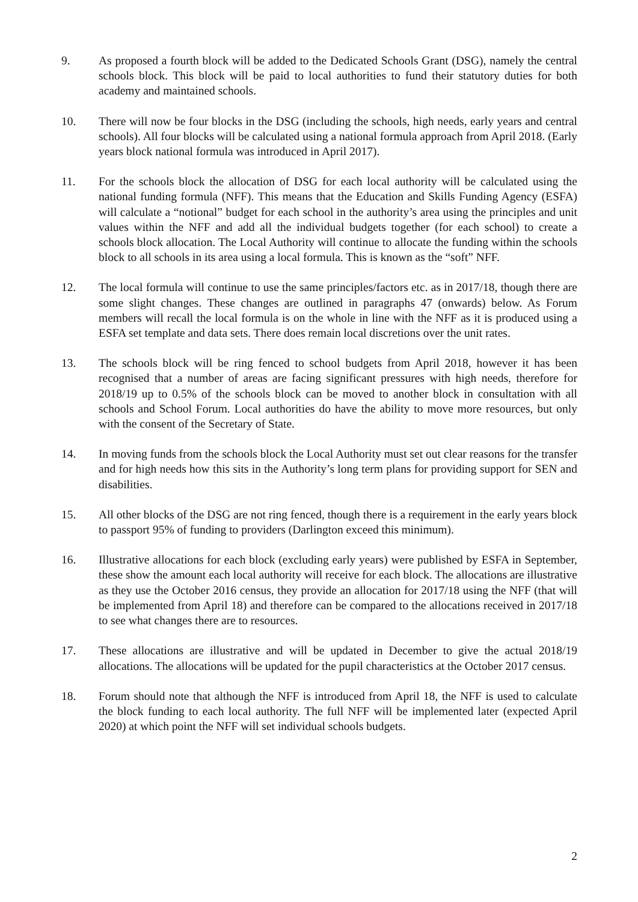9. As proposed a fourth block will be added to the Dedicated Schools Grant (DSG), namely the central schools block. This block will be paid to local authorities to fund their statutory duties for both academy and maintained schools.
10. There will now be four blocks in the DSG (including the schools, high needs, early years and central schools). All four blocks will be calculated using a national formula approach from April 2018. (Early years block national formula was introduced in April 2017).
11. For the schools block the allocation of DSG for each local authority will be calculated using the national funding formula (NFF). This means that the Education and Skills Funding Agency (ESFA) will calculate a “notional” budget for each school in the authority’s area using the principles and unit values within the NFF and add all the individual budgets together (for each school) to create a schools block allocation. The Local Authority will continue to allocate the funding within the schools block to all schools in its area using a local formula. This is known as the “soft” NFF.
12. The local formula will continue to use the same principles/factors etc. as in 2017/18, though there are some slight changes. These changes are outlined in paragraphs 47 (onwards) below. As Forum members will recall the local formula is on the whole in line with the NFF as it is produced using a ESFA set template and data sets. There does remain local discretions over the unit rates.
13. The schools block will be ring fenced to school budgets from April 2018, however it has been recognised that a number of areas are facing significant pressures with high needs, therefore for 2018/19 up to 0.5% of the schools block can be moved to another block in consultation with all schools and School Forum. Local authorities do have the ability to move more resources, but only with the consent of the Secretary of State.
14. In moving funds from the schools block the Local Authority must set out clear reasons for the transfer and for high needs how this sits in the Authority’s long term plans for providing support for SEN and disabilities.
15. All other blocks of the DSG are not ring fenced, though there is a requirement in the early years block to passport 95% of funding to providers (Darlington exceed this minimum).
16. Illustrative allocations for each block (excluding early years) were published by ESFA in September, these show the amount each local authority will receive for each block. The allocations are illustrative as they use the October 2016 census, they provide an allocation for 2017/18 using the NFF (that will be implemented from April 18) and therefore can be compared to the allocations received in 2017/18 to see what changes there are to resources.
17. These allocations are illustrative and will be updated in December to give the actual 2018/19 allocations. The allocations will be updated for the pupil characteristics at the October 2017 census.
18. Forum should note that although the NFF is introduced from April 18, the NFF is used to calculate the block funding to each local authority. The full NFF will be implemented later (expected April 2020) at which point the NFF will set individual schools budgets.
2